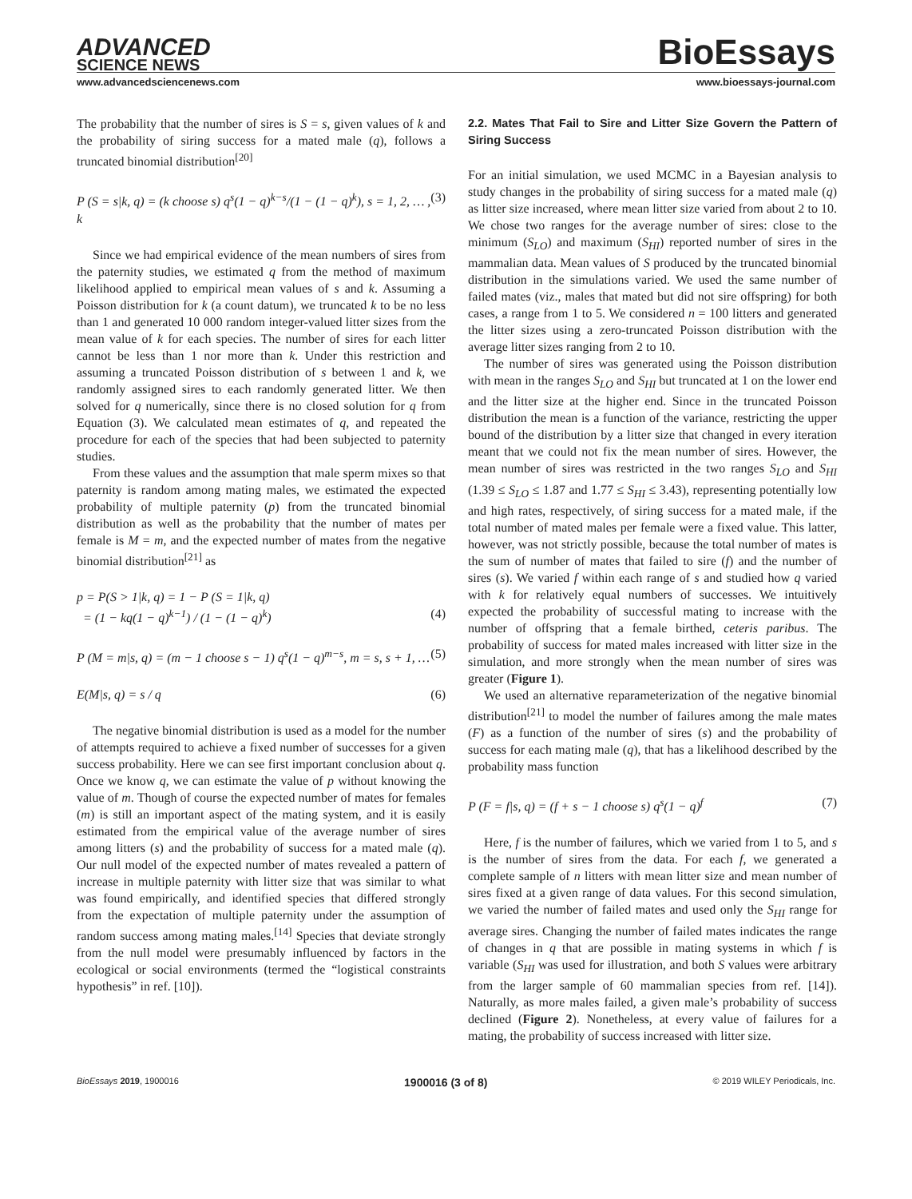ADVANCED
SCIENCE NEWS
BioEssays
www.advancedsciencenews.com www.bioessays-journal.com
The probability that the number of sires is S = s, given values of k and the probability of siring success for a mated male (q), follows a truncated binomial distribution<sup>[20]</sup>
P (S = s|k, q) = (k choose s) q<sup>s</sup>(1 − q)<sup>k−s</sup>/(1 − (1 − q)<sup>k</sup>), s = 1, 2, … , k (3)
Since we had empirical evidence of the mean numbers of sires from the paternity studies, we estimated q from the method of maximum likelihood applied to empirical mean values of s and k. Assuming a Poisson distribution for k (a count datum), we truncated k to be no less than 1 and generated 10 000 random integer-valued litter sizes from the mean value of k for each species. The number of sires for each litter cannot be less than 1 nor more than k. Under this restriction and assuming a truncated Poisson distribution of s between 1 and k, we randomly assigned sires to each randomly generated litter. We then solved for q numerically, since there is no closed solution for q from Equation (3). We calculated mean estimates of q, and repeated the procedure for each of the species that had been subjected to paternity studies.
From these values and the assumption that male sperm mixes so that paternity is random among mating males, we estimated the expected probability of multiple paternity (p) from the truncated binomial distribution as well as the probability that the number of mates per female is M = m, and the expected number of mates from the negative binomial distribution<sup>[21]</sup> as
p = P(S > 1|k, q) = 1 − P (S = 1|k, q)
= (1 − kq(1 − q)<sup>k−1</sup>) / (1 − (1 − q)<sup>k</sup>)
(4)
P (M = m|s, q) = (m − 1 choose s − 1) q<sup>s</sup>(1 − q)<sup>m−s</sup>, m = s, s + 1, … (5)
E(M|s, q) = s / q (6)
The negative binomial distribution is used as a model for the number of attempts required to achieve a fixed number of successes for a given success probability. Here we can see first important conclusion about q. Once we know q, we can estimate the value of p without knowing the value of m. Though of course the expected number of mates for females (m) is still an important aspect of the mating system, and it is easily estimated from the empirical value of the average number of sires among litters (s) and the probability of success for a mated male (q). Our null model of the expected number of mates revealed a pattern of increase in multiple paternity with litter size that was similar to what was found empirically, and identified species that differed strongly from the expectation of multiple paternity under the assumption of random success among mating males.<sup>[14]</sup> Species that deviate strongly from the null model were presumably influenced by factors in the ecological or social environments (termed the “logistical constraints hypothesis” in ref. [10]).
2.2. Mates That Fail to Sire and Litter Size Govern the Pattern of Siring Success
For an initial simulation, we used MCMC in a Bayesian analysis to study changes in the probability of siring success for a mated male (q) as litter size increased, where mean litter size varied from about 2 to 10. We chose two ranges for the average number of sires: close to the minimum (S<sub>LO</sub>) and maximum (S<sub>HI</sub>) reported number of sires in the mammalian data. Mean values of S produced by the truncated binomial distribution in the simulations varied. We used the same number of failed mates (viz., males that mated but did not sire offspring) for both cases, a range from 1 to 5. We considered n = 100 litters and generated the litter sizes using a zero-truncated Poisson distribution with the average litter sizes ranging from 2 to 10.
The number of sires was generated using the Poisson distribution with mean in the ranges S<sub>LO</sub> and S<sub>HI</sub> but truncated at 1 on the lower end and the litter size at the higher end. Since in the truncated Poisson distribution the mean is a function of the variance, restricting the upper bound of the distribution by a litter size that changed in every iteration meant that we could not fix the mean number of sires. However, the mean number of sires was restricted in the two ranges S<sub>LO</sub> and S<sub>HI</sub> (1.39 ≤ S<sub>LO</sub> ≤ 1.87 and 1.77 ≤ S<sub>HI</sub> ≤ 3.43), representing potentially low and high rates, respectively, of siring success for a mated male, if the total number of mated males per female were a fixed value. This latter, however, was not strictly possible, because the total number of mates is the sum of number of mates that failed to sire (f) and the number of sires (s). We varied f within each range of s and studied how q varied with k for relatively equal numbers of successes. We intuitively expected the probability of successful mating to increase with the number of offspring that a female birthed, ceteris paribus. The probability of success for mated males increased with litter size in the simulation, and more strongly when the mean number of sires was greater (Figure 1).
We used an alternative reparameterization of the negative binomial distribution<sup>[21]</sup> to model the number of failures among the male mates (F) as a function of the number of sires (s) and the probability of success for each mating male (q), that has a likelihood described by the probability mass function
P (F = f|s, q) = (f + s − 1 choose s) q<sup>s</sup>(1 − q)<sup>f</sup> (7)
Here, f is the number of failures, which we varied from 1 to 5, and s is the number of sires from the data. For each f, we generated a complete sample of n litters with mean litter size and mean number of sires fixed at a given range of data values. For this second simulation, we varied the number of failed mates and used only the S<sub>HI</sub> range for average sires. Changing the number of failed mates indicates the range of changes in q that are possible in mating systems in which f is variable (S<sub>HI</sub> was used for illustration, and both S values were arbitrary from the larger sample of 60 mammalian species from ref. [14]). Naturally, as more males failed, a given male’s probability of success declined (Figure 2). Nonetheless, at every value of failures for a mating, the probability of success increased with litter size.
BioEssays 2019, 1900016 1900016 (3 of 8) © 2019 WILEY Periodicals, Inc.